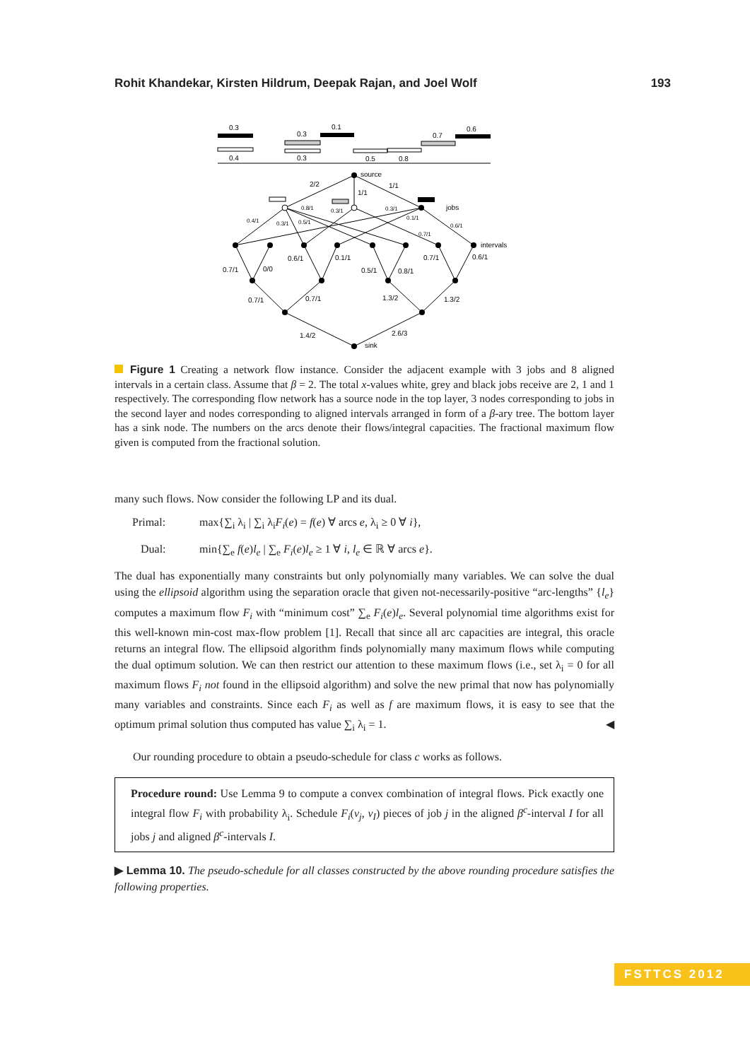Rohit Khandekar, Kirsten Hildrum, Deepak Rajan, and Joel Wolf 193
0.3
0.4
0.3
0.3
0.1
0.5
0.8
0.7
0.6
source
2/2
1/1
1/1
jobs
intervals
0.8/1
0.3/1
0.3/1
0.4/1
0.3/1
0.5/1
0.1/1
0.6/1
0.7/1
0.7/1
0/0
0.6/1
0.1/1
0.5/1
0.8/1
0.7/1
0.6/1
0.7/1
0.7/1
1.3/2
1.3/2
1.4/2
2.6/3
sink
Figure 1 Creating a network flow instance. Consider the adjacent example with 3 jobs and 8 aligned intervals in a certain class. Assume that β = 2. The total x-values white, grey and black jobs receive are 2, 1 and 1 respectively. The corresponding flow network has a source node in the top layer, 3 nodes corresponding to jobs in the second layer and nodes corresponding to aligned intervals arranged in form of a β-ary tree. The bottom layer has a sink node. The numbers on the arcs denote their flows/integral capacities. The fractional maximum flow given is computed from the fractional solution.
many such flows. Now consider the following LP and its dual.
Primal: max{∑<sub>i</sub> λ<sub>i</sub> | ∑<sub>i</sub> λ<sub>i</sub>F<sub>i</sub>(e) = f(e) ∀ arcs e, λ<sub>i</sub> ≥ 0 ∀ i},
Dual: min{∑<sub>e</sub> f(e)l<sub>e</sub> | ∑<sub>e</sub> F<sub>i</sub>(e)l<sub>e</sub> ≥ 1 ∀ i, l<sub>e</sub> ∈ ℝ ∀ arcs e}.
The dual has exponentially many constraints but only polynomially many variables. We can solve the dual using the ellipsoid algorithm using the separation oracle that given not-necessarily-positive “arc-lengths” {l<sub>e</sub>} computes a maximum flow F<sub>i</sub> with “minimum cost” ∑<sub>e</sub> F<sub>i</sub>(e)l<sub>e</sub>. Several polynomial time algorithms exist for this well-known min-cost max-flow problem [1]. Recall that since all arc capacities are integral, this oracle returns an integral flow. The ellipsoid algorithm finds polynomially many maximum flows while computing the dual optimum solution. We can then restrict our attention to these maximum flows (i.e., set λ<sub>i</sub> = 0 for all maximum flows F<sub>i</sub> not found in the ellipsoid algorithm) and solve the new primal that now has polynomially many variables and constraints. Since each F<sub>i</sub> as well as f are maximum flows, it is easy to see that the optimum primal solution thus computed has value ∑<sub>i</sub> λ<sub>i</sub> = 1. ◀
Our rounding procedure to obtain a pseudo-schedule for class c works as follows.
Procedure round: Use Lemma 9 to compute a convex combination of integral flows. Pick exactly one integral flow F<sub>i</sub> with probability λ<sub>i</sub>. Schedule F<sub>i</sub>(v<sub>j</sub>, v<sub>I</sub>) pieces of job j in the aligned β<sup>c</sup>-interval I for all jobs j and aligned β<sup>c</sup>-intervals I.
▶ Lemma 10. The pseudo-schedule for all classes constructed by the above rounding procedure satisfies the following properties.
FSTTCS 2012